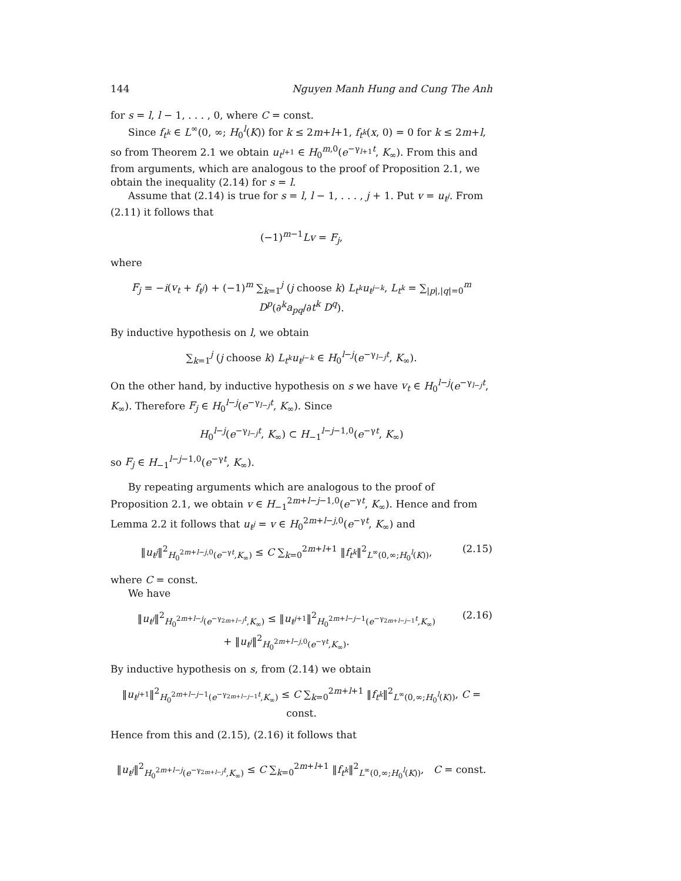144 Nguyen Manh Hung and Cung The Anh
for s = l, l − 1, . . . , 0, where C = const.
Since f<sub>t<sup>k</sup></sub> ∈ L<sup>∞</sup>(0, ∞; H<sub>0</sub><sup>l</sup>(K)) for k ≤ 2m+l+1, f<sub>t<sup>k</sup></sub>(x, 0) = 0 for k ≤ 2m+l, so from Theorem 2.1 we obtain u<sub>t<sup>l+1</sup></sub> ∈ H<sub>0</sub><sup>m,0</sup>(e<sup>−γ<sub>l+1</sub>t</sup>, K<sub>∞</sub>). From this and from arguments, which are analogous to the proof of Proposition 2.1, we obtain the inequality (2.14) for s = l.
Assume that (2.14) is true for s = l, l − 1, . . . , j + 1. Put v = u<sub>t<sup>j</sup></sub>. From (2.11) it follows that
(−1)<sup>m−1</sup>Lv = F<sub>j</sub>,
where
F<sub>j</sub> = −i(v<sub>t</sub> + f<sub>t<sup>j</sup></sub>) + (−1)<sup>m</sup> ∑<sub>k=1</sub><sup>j</sup> (j choose k) L<sub>t<sup>k</sup></sub>u<sub>t<sup>j−k</sup></sub>, L<sub>t<sup>k</sup></sub> = ∑<sub>|p|,|q|=0</sub><sup>m</sup> D<sup>p</sup>(∂<sup>k</sup>a<sub>pq</sub>/∂t<sup>k</sup> D<sup>q</sup>).
By inductive hypothesis on l, we obtain
∑<sub>k=1</sub><sup>j</sup> (j choose k) L<sub>t<sup>k</sup></sub>u<sub>t<sup>j−k</sup></sub> ∈ H<sub>0</sub><sup>l−j</sup>(e<sup>−γ<sub>l−j</sub>t</sup>, K<sub>∞</sub>).
On the other hand, by inductive hypothesis on s we have v<sub>t</sub> ∈ H<sub>0</sub><sup>l−j</sup>(e<sup>−γ<sub>l−j</sub>t</sup>, K<sub>∞</sub>). Therefore F<sub>j</sub> ∈ H<sub>0</sub><sup>l−j</sup>(e<sup>−γ<sub>l−j</sub>t</sup>, K<sub>∞</sub>). Since
H<sub>0</sub><sup>l−j</sup>(e<sup>−γ<sub>l−j</sub>t</sup>, K<sub>∞</sub>) ⊂ H<sub>−1</sub><sup>l−j−1,0</sup>(e<sup>−γt</sup>, K<sub>∞</sub>)
so F<sub>j</sub> ∈ H<sub>−1</sub><sup>l−j−1,0</sup>(e<sup>−γt</sup>, K<sub>∞</sub>).
By repeating arguments which are analogous to the proof of Proposition 2.1, we obtain v ∈ H<sub>−1</sub><sup>2m+l−j−1,0</sup>(e<sup>−γt</sup>, K<sub>∞</sub>). Hence and from Lemma 2.2 it follows that u<sub>t<sup>j</sup></sub> = v ∈ H<sub>0</sub><sup>2m+l−j,0</sup>(e<sup>−γt</sup>, K<sub>∞</sub>) and
‖u<sub>t<sup>j</sup></sub>‖<sup>2</sup><sub>H<sub>0</sub><sup>2m+l−j,0</sup>(e<sup>−γt</sup>,K<sub>∞</sub>)</sub> ≤ C ∑<sub>k=0</sub><sup>2m+l+1</sup> ‖f<sub>t<sup>k</sup></sub>‖<sup>2</sup><sub>L<sup>∞</sup>(0,∞;H<sub>0</sub><sup>l</sup>(K))</sub>, (2.15)
where C = const.
We have
‖u<sub>t<sup>j</sup></sub>‖<sup>2</sup><sub>H<sub>0</sub><sup>2m+l−j</sup>(e<sup>−γ<sub>2m+l−j</sub>t</sup>,K<sub>∞</sub>)</sub> ≤ ‖u<sub>t<sup>j+1</sup></sub>‖<sup>2</sup><sub>H<sub>0</sub><sup>2m+l−j−1</sup>(e<sup>−γ<sub>2m+l−j−1</sub>t</sup>,K<sub>∞</sub>)</sub>
+ ‖u<sub>t<sup>j</sup></sub>‖<sup>2</sup><sub>H<sub>0</sub><sup>2m+l−j,0</sup>(e<sup>−γt</sup>,K<sub>∞</sub>)</sub>. (2.16)
By inductive hypothesis on s, from (2.14) we obtain
‖u<sub>t<sup>j+1</sup></sub>‖<sup>2</sup><sub>H<sub>0</sub><sup>2m+l−j−1</sup>(e<sup>−γ<sub>2m+l−j−1</sub>t</sup>,K<sub>∞</sub>)</sub> ≤ C ∑<sub>k=0</sub><sup>2m+l+1</sup> ‖f<sub>t<sup>k</sup></sub>‖<sup>2</sup><sub>L<sup>∞</sup>(0,∞;H<sub>0</sub><sup>l</sup>(K))</sub>, C = const.
Hence from this and (2.15), (2.16) it follows that
‖u<sub>t<sup>j</sup></sub>‖<sup>2</sup><sub>H<sub>0</sub><sup>2m+l−j</sup>(e<sup>−γ<sub>2m+l−j</sub>t</sup>,K<sub>∞</sub>)</sub> ≤ C ∑<sub>k=0</sub><sup>2m+l+1</sup> ‖f<sub>t<sup>k</sup></sub>‖<sup>2</sup><sub>L<sup>∞</sup>(0,∞;H<sub>0</sub><sup>l</sup>(K))</sub>, C = const.